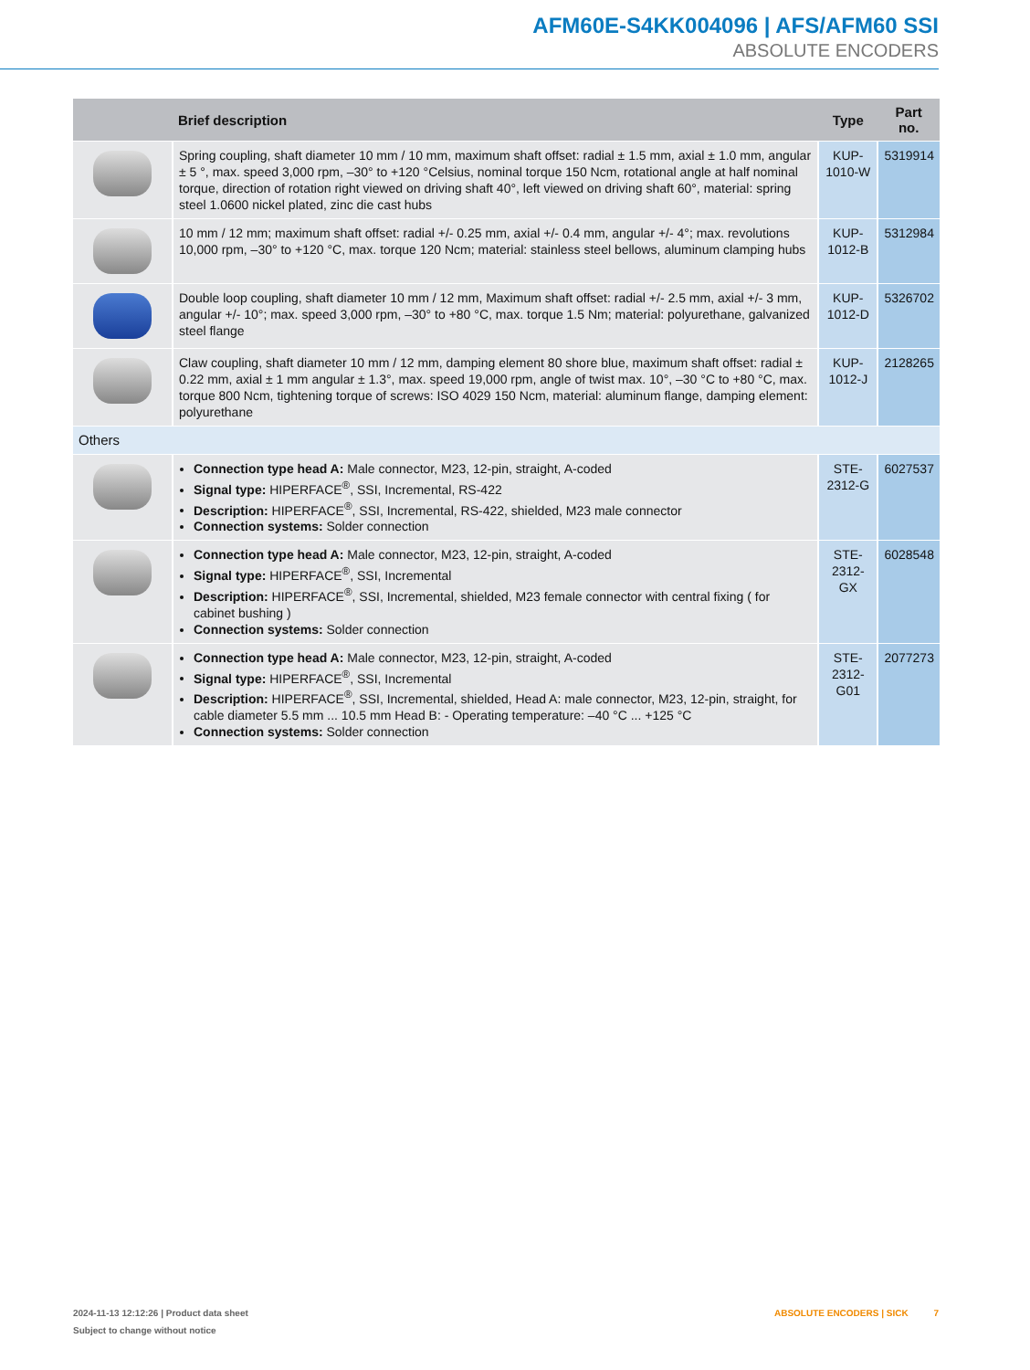AFM60E-S4KK004096 | AFS/AFM60 SSI
ABSOLUTE ENCODERS
| | Brief description | Type | Part no. |
| --- | --- | --- | --- |
| | Spring coupling, shaft diameter 10 mm / 10 mm, maximum shaft offset: radial ± 1.5 mm, axial ± 1.0 mm, angular ± 5 °, max. speed 3,000 rpm, –30° to +120 °Celsius, nominal torque 150 Ncm, rotational angle at half nominal torque, direction of rotation right viewed on driving shaft 40°, left viewed on driving shaft 60°, material: spring steel 1.0600 nickel plated, zinc die cast hubs | KUP-1010-W | 5319914 |
| | 10 mm / 12 mm; maximum shaft offset: radial +/- 0.25 mm, axial +/- 0.4 mm, angular +/- 4°; max. revolutions 10,000 rpm, –30° to +120 °C, max. torque 120 Ncm; material: stainless steel bellows, aluminum clamping hubs | KUP-1012-B | 5312984 |
| | Double loop coupling, shaft diameter 10 mm / 12 mm, Maximum shaft offset: radial +/- 2.5 mm, axial +/- 3 mm, angular +/- 10°; max. speed 3,000 rpm, –30° to +80 °C, max. torque 1.5 Nm; material: polyurethane, galvanized steel flange | KUP-1012-D | 5326702 |
| | Claw coupling, shaft diameter 10 mm / 12 mm, damping element 80 shore blue, maximum shaft offset: radial ± 0.22 mm, axial ± 1 mm angular ± 1.3°, max. speed 19,000 rpm, angle of twist max. 10°, –30 °C to +80 °C, max. torque 800 Ncm, tightening torque of screws: ISO 4029 150 Ncm, material: aluminum flange, damping element: polyurethane | KUP-1012-J | 2128265 |
| Others | | | |
| | Connection type head A: Male connector, M23, 12-pin, straight, A-coded Signal type: HIPERFACE<sup>®</sup>, SSI, Incremental, RS-422 Description: HIPERFACE<sup>®</sup>, SSI, Incremental, RS-422, shielded, M23 male connector Connection systems: Solder connection | STE-2312-G | 6027537 |
| | Connection type head A: Male connector, M23, 12-pin, straight, A-coded Signal type: HIPERFACE<sup>®</sup>, SSI, Incremental Description: HIPERFACE<sup>®</sup>, SSI, Incremental, shielded, M23 female connector with central fixing ( for cabinet bushing ) Connection systems: Solder connection | STE-2312-GX | 6028548 |
| | Connection type head A: Male connector, M23, 12-pin, straight, A-coded Signal type: HIPERFACE<sup>®</sup>, SSI, Incremental Description: HIPERFACE<sup>®</sup>, SSI, Incremental, shielded, Head A: male connector, M23, 12-pin, straight, for cable diameter 5.5 mm ... 10.5 mm Head B: - Operating temperature: –40 °C ... +125 °C Connection systems: Solder connection | STE-2312-G01 | 2077273 |
2024-11-13 12:12:26 | Product data sheet
Subject to change without notice
ABSOLUTE ENCODERS | SICK 7